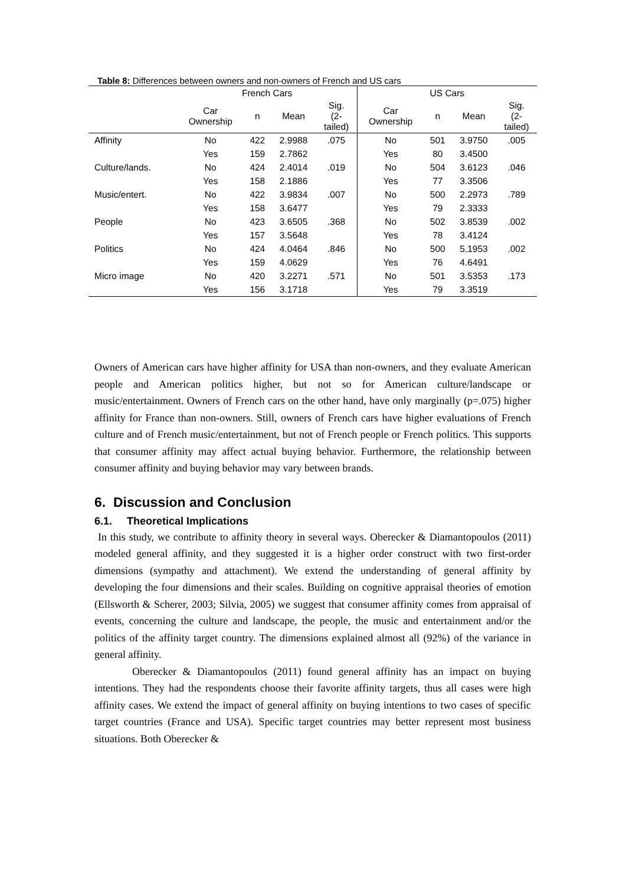Table 8: Differences between owners and non-owners of French and US cars
| | French Cars | | | | US Cars | | | |
| --- | --- | --- | --- | --- | --- | --- | --- | --- |
| | Car Ownership | n | Mean | Sig. (2- tailed) | Car Ownership | n | Mean | Sig. (2- tailed) |
| Affinity | No | 422 | 2.9988 | .075 | No | 501 | 3.9750 | .005 |
| | Yes | 159 | 2.7862 | | Yes | 80 | 3.4500 | |
| Culture/lands. | No | 424 | 2.4014 | .019 | No | 504 | 3.6123 | .046 |
| | Yes | 158 | 2.1886 | | Yes | 77 | 3.3506 | |
| Music/entert. | No | 422 | 3.9834 | .007 | No | 500 | 2.2973 | .789 |
| | Yes | 158 | 3.6477 | | Yes | 79 | 2.3333 | |
| People | No | 423 | 3.6505 | .368 | No | 502 | 3.8539 | .002 |
| | Yes | 157 | 3.5648 | | Yes | 78 | 3.4124 | |
| Politics | No | 424 | 4.0464 | .846 | No | 500 | 5.1953 | .002 |
| | Yes | 159 | 4.0629 | | Yes | 76 | 4.6491 | |
| Micro image | No | 420 | 3.2271 | .571 | No | 501 | 3.5353 | .173 |
| | Yes | 156 | 3.1718 | | Yes | 79 | 3.3519 | |
Owners of American cars have higher affinity for USA than non-owners, and they evaluate American people and American politics higher, but not so for American culture/landscape or music/entertainment. Owners of French cars on the other hand, have only marginally (p=.075) higher affinity for France than non-owners. Still, owners of French cars have higher evaluations of French culture and of French music/entertainment, but not of French people or French politics. This supports that consumer affinity may affect actual buying behavior. Furthermore, the relationship between consumer affinity and buying behavior may vary between brands.
6. Discussion and Conclusion
6.1. Theoretical Implications
In this study, we contribute to affinity theory in several ways. Oberecker & Diamantopoulos (2011) modeled general affinity, and they suggested it is a higher order construct with two first-order dimensions (sympathy and attachment). We extend the understanding of general affinity by developing the four dimensions and their scales. Building on cognitive appraisal theories of emotion (Ellsworth & Scherer, 2003; Silvia, 2005) we suggest that consumer affinity comes from appraisal of events, concerning the culture and landscape, the people, the music and entertainment and/or the politics of the affinity target country. The dimensions explained almost all (92%) of the variance in general affinity.
Oberecker & Diamantopoulos (2011) found general affinity has an impact on buying intentions. They had the respondents choose their favorite affinity targets, thus all cases were high affinity cases. We extend the impact of general affinity on buying intentions to two cases of specific target countries (France and USA). Specific target countries may better represent most business situations. Both Oberecker &